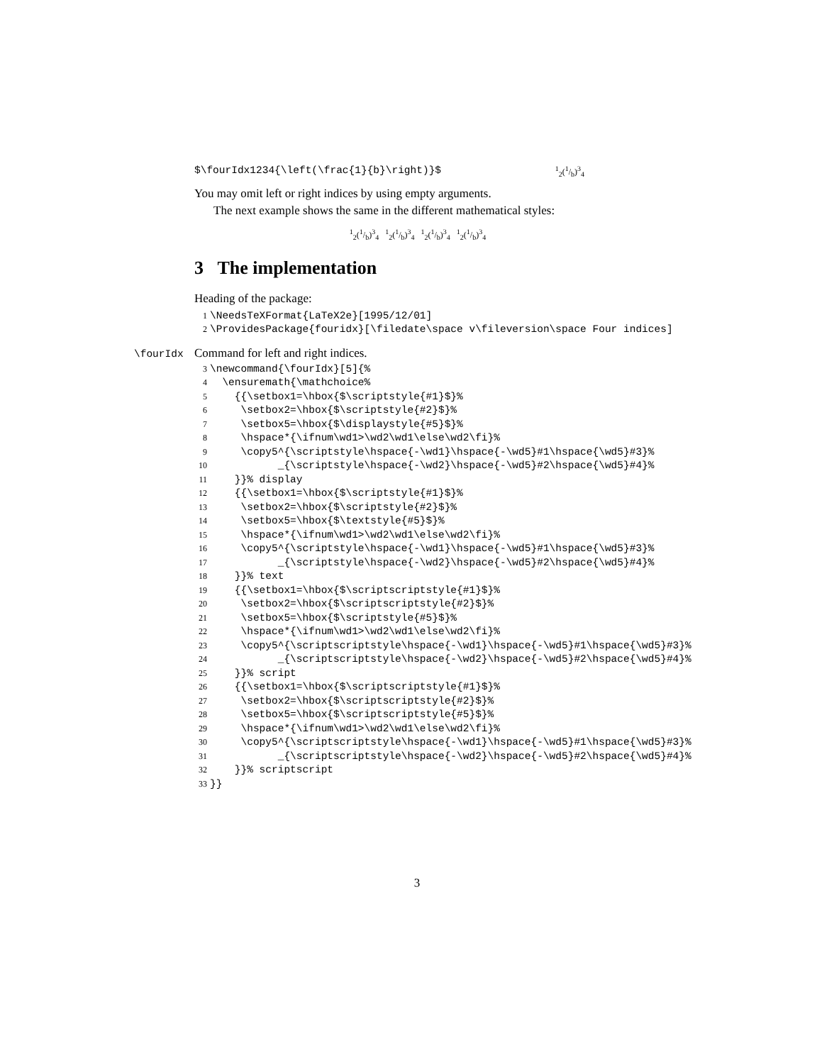$\fourIdx1234{\left(\frac{1}{b}\right)}$<sup>1</sup><sub>2</sub>(1/b)<sup>3</sup><sub>4</sub>
You may omit left or right indices by using empty arguments.
The next example shows the same in the different mathematical styles:
<sup>1</sup> <sub>2</sub>(1/b)<sup>3</sup><sub>4</sub> <sup>1</sup><sub>2</sub>(1/b)<sup>3</sup><sub>4</sub> <sup>1</sup><sub>2</sub>(1/b)<sup>3</sup><sub>4</sub> <sup>1</sup><sub>2</sub>(1/b)<sup>3</sup><sub>4</sub>
3 The implementation
Heading of the package:
1 \NeedsTeXFormat{LaTeX2e}[1995/12/01]
2 \ProvidesPackage{fouridx}[\filedate\space v\fileversion\space Four indices]
\fourIdx Command for left and right indices.
3 \newcommand{\fourIdx}[5]{%
4 \ensuremath{\mathchoice%
5 {{\setbox1=\hbox{$\scriptstyle{#1}$}%
6 \setbox2=\hbox{$\scriptstyle{#2}$}%
7 \setbox5=\hbox{$\displaystyle{#5}$}%
8 \hspace*{\ifnum\wd1>\wd2\wd1\else\wd2\fi}%
9 \copy5^{\scriptstyle\hspace{-\wd1}\hspace{-\wd5}#1\hspace{\wd5}#3}%
10 _{\scriptstyle\hspace{-\wd2}\hspace{-\wd5}#2\hspace{\wd5}#4}%
11 }}% display
12 {{\setbox1=\hbox{$\scriptstyle{#1}$}%
13 \setbox2=\hbox{$\scriptstyle{#2}$}%
14 \setbox5=\hbox{$\textstyle{#5}$}%
15 \hspace*{\ifnum\wd1>\wd2\wd1\else\wd2\fi}%
16 \copy5^{\scriptstyle\hspace{-\wd1}\hspace{-\wd5}#1\hspace{\wd5}#3}%
17 _{\scriptstyle\hspace{-\wd2}\hspace{-\wd5}#2\hspace{\wd5}#4}%
18 }}% text
19 {{\setbox1=\hbox{$\scriptscriptstyle{#1}$}%
20 \setbox2=\hbox{$\scriptscriptstyle{#2}$}%
21 \setbox5=\hbox{$\scriptstyle{#5}$}%
22 \hspace*{\ifnum\wd1>\wd2\wd1\else\wd2\fi}%
23 \copy5^{\scriptscriptstyle\hspace{-\wd1}\hspace{-\wd5}#1\hspace{\wd5}#3}%
24 _{\scriptscriptstyle\hspace{-\wd2}\hspace{-\wd5}#2\hspace{\wd5}#4}%
25 }}% script
26 {{\setbox1=\hbox{$\scriptscriptstyle{#1}$}%
27 \setbox2=\hbox{$\scriptscriptstyle{#2}$}%
28 \setbox5=\hbox{$\scriptscriptstyle{#5}$}%
29 \hspace*{\ifnum\wd1>\wd2\wd1\else\wd2\fi}%
30 \copy5^{\scriptscriptstyle\hspace{-\wd1}\hspace{-\wd5}#1\hspace{\wd5}#3}%
31 _{\scriptscriptstyle\hspace{-\wd2}\hspace{-\wd5}#2\hspace{\wd5}#4}%
32 }}% scriptscript
33 }}
3